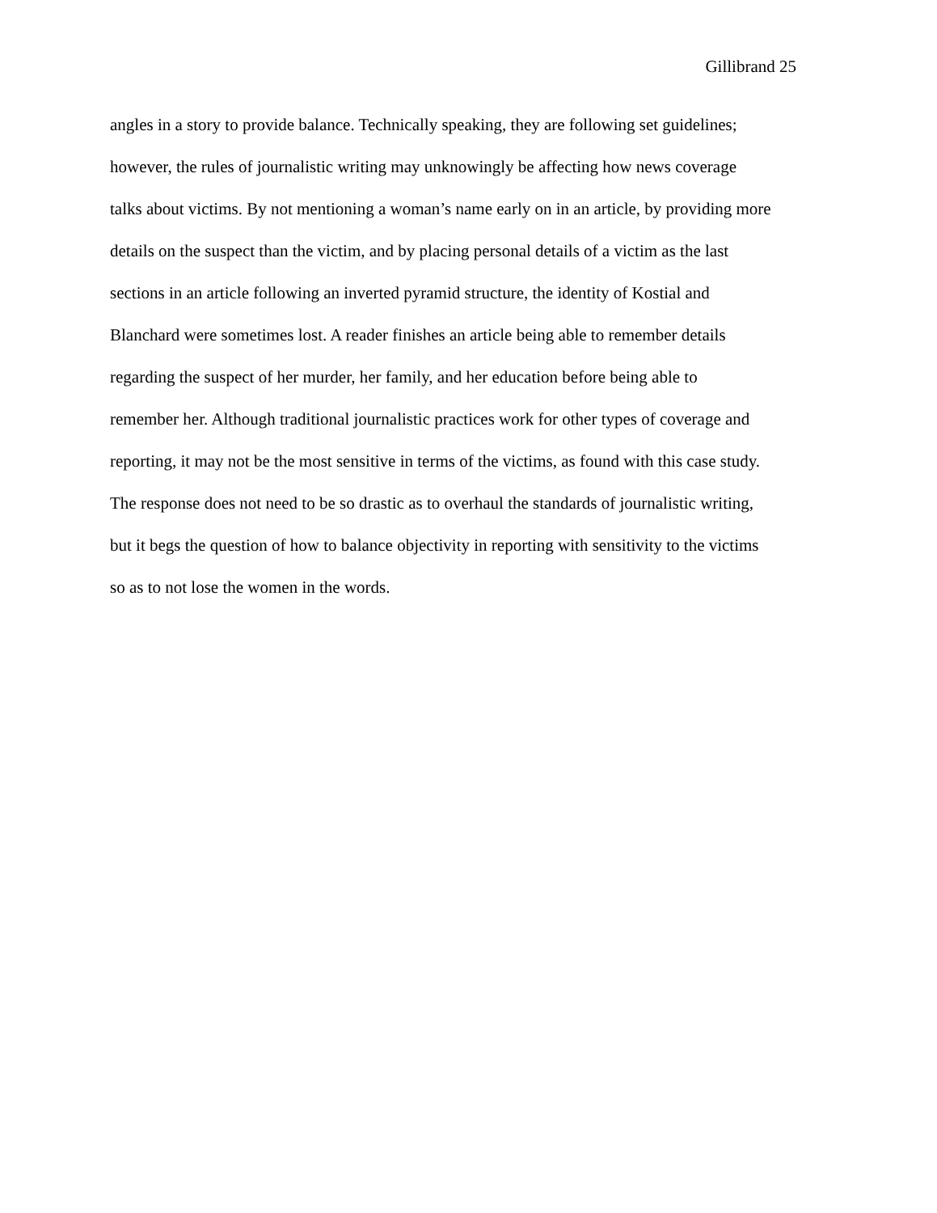Gillibrand 25
angles in a story to provide balance. Technically speaking, they are following set guidelines;
however, the rules of journalistic writing may unknowingly be affecting how news coverage
talks about victims. By not mentioning a woman’s name early on in an article, by providing more
details on the suspect than the victim, and by placing personal details of a victim as the last
sections in an article following an inverted pyramid structure, the identity of Kostial and
Blanchard were sometimes lost. A reader finishes an article being able to remember details
regarding the suspect of her murder, her family, and her education before being able to
remember her. Although traditional journalistic practices work for other types of coverage and
reporting, it may not be the most sensitive in terms of the victims, as found with this case study.
The response does not need to be so drastic as to overhaul the standards of journalistic writing,
but it begs the question of how to balance objectivity in reporting with sensitivity to the victims
so as to not lose the women in the words.